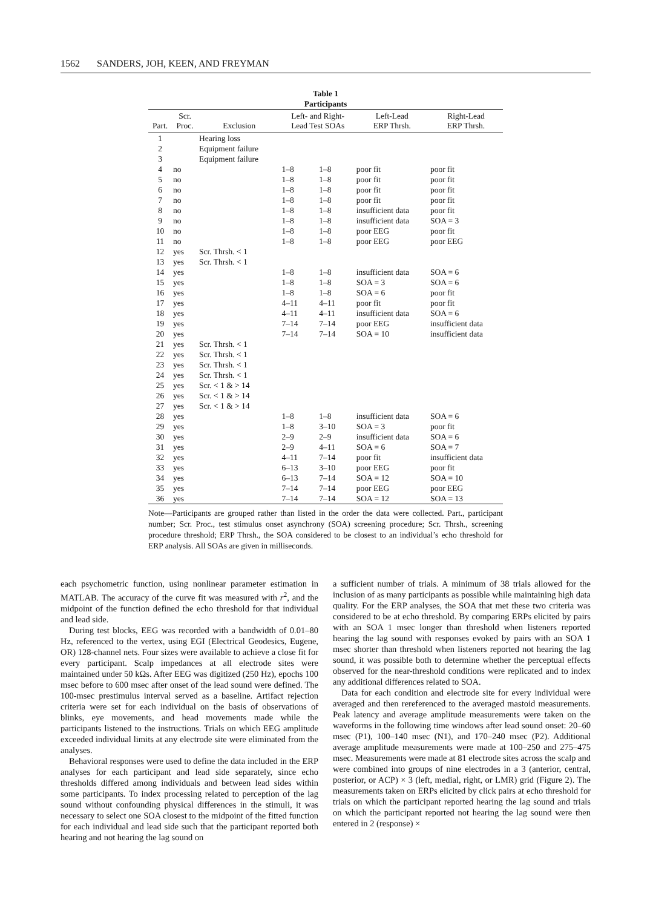1562 SANDERS, JOH, KEEN, AND FREYMAN
Table 1
Participants
| Part. | Scr. Proc. | Exclusion | Left- and Right- Lead Test SOAs | | Left-Lead ERP Thrsh. | Right-Lead ERP Thrsh. |
| --- | --- | --- | --- | --- | --- | --- |
| 1 | | Hearing loss | | | | |
| 2 | | Equipment failure | | | | |
| 3 | | Equipment failure | | | | |
| 4 | no | | 1–8 | 1–8 | poor fit | poor fit |
| 5 | no | | 1–8 | 1–8 | poor fit | poor fit |
| 6 | no | | 1–8 | 1–8 | poor fit | poor fit |
| 7 | no | | 1–8 | 1–8 | poor fit | poor fit |
| 8 | no | | 1–8 | 1–8 | insufficient data | poor fit |
| 9 | no | | 1–8 | 1–8 | insufficient data | SOA = 3 |
| 10 | no | | 1–8 | 1–8 | poor EEG | poor fit |
| 11 | no | | 1–8 | 1–8 | poor EEG | poor EEG |
| 12 | yes | Scr. Thrsh. < 1 | | | | |
| 13 | yes | Scr. Thrsh. < 1 | | | | |
| 14 | yes | | 1–8 | 1–8 | insufficient data | SOA = 6 |
| 15 | yes | | 1–8 | 1–8 | SOA = 3 | SOA = 6 |
| 16 | yes | | 1–8 | 1–8 | SOA = 6 | poor fit |
| 17 | yes | | 4–11 | 4–11 | poor fit | poor fit |
| 18 | yes | | 4–11 | 4–11 | insufficient data | SOA = 6 |
| 19 | yes | | 7–14 | 7–14 | poor EEG | insufficient data |
| 20 | yes | | 7–14 | 7–14 | SOA = 10 | insufficient data |
| 21 | yes | Scr. Thrsh. < 1 | | | | |
| 22 | yes | Scr. Thrsh. < 1 | | | | |
| 23 | yes | Scr. Thrsh. < 1 | | | | |
| 24 | yes | Scr. Thrsh. < 1 | | | | |
| 25 | yes | Scr. < 1 & > 14 | | | | |
| 26 | yes | Scr. < 1 & > 14 | | | | |
| 27 | yes | Scr. < 1 & > 14 | | | | |
| 28 | yes | | 1–8 | 1–8 | insufficient data | SOA = 6 |
| 29 | yes | | 1–8 | 3–10 | SOA = 3 | poor fit |
| 30 | yes | | 2–9 | 2–9 | insufficient data | SOA = 6 |
| 31 | yes | | 2–9 | 4–11 | SOA = 6 | SOA = 7 |
| 32 | yes | | 4–11 | 7–14 | poor fit | insufficient data |
| 33 | yes | | 6–13 | 3–10 | poor EEG | poor fit |
| 34 | yes | | 6–13 | 7–14 | SOA = 12 | SOA = 10 |
| 35 | yes | | 7–14 | 7–14 | poor EEG | poor EEG |
| 36 | yes | | 7–14 | 7–14 | SOA = 12 | SOA = 13 |
Note—Participants are grouped rather than listed in the order the data were collected. Part., participant number; Scr. Proc., test stimulus onset asynchrony (SOA) screening procedure; Scr. Thrsh., screening procedure threshold; ERP Thrsh., the SOA considered to be closest to an individual’s echo threshold for ERP analysis. All SOAs are given in milliseconds.
each psychometric function, using nonlinear parameter estimation in MATLAB. The accuracy of the curve fit was measured with r<sup>2</sup>, and the midpoint of the function defined the echo threshold for that individual and lead side.
During test blocks, EEG was recorded with a bandwidth of 0.01–80 Hz, referenced to the vertex, using EGI (Electrical Geodesics, Eugene, OR) 128-channel nets. Four sizes were available to achieve a close fit for every participant. Scalp impedances at all electrode sites were maintained under 50 kΩs. After EEG was digitized (250 Hz), epochs 100 msec before to 600 msec after onset of the lead sound were defined. The 100-msec prestimulus interval served as a baseline. Artifact rejection criteria were set for each individual on the basis of observations of blinks, eye movements, and head movements made while the participants listened to the instructions. Trials on which EEG amplitude exceeded individual limits at any electrode site were eliminated from the analyses.
Behavioral responses were used to define the data included in the ERP analyses for each participant and lead side separately, since echo thresholds differed among individuals and between lead sides within some participants. To index processing related to perception of the lag sound without confounding physical differences in the stimuli, it was necessary to select one SOA closest to the midpoint of the fitted function for each individual and lead side such that the participant reported both hearing and not hearing the lag sound on
a sufficient number of trials. A minimum of 38 trials allowed for the inclusion of as many participants as possible while maintaining high data quality. For the ERP analyses, the SOA that met these two criteria was considered to be at echo threshold. By comparing ERPs elicited by pairs with an SOA 1 msec longer than threshold when listeners reported hearing the lag sound with responses evoked by pairs with an SOA 1 msec shorter than threshold when listeners reported not hearing the lag sound, it was possible both to determine whether the perceptual effects observed for the near-threshold conditions were replicated and to index any additional differences related to SOA.
Data for each condition and electrode site for every individual were averaged and then rereferenced to the averaged mastoid measurements. Peak latency and average amplitude measurements were taken on the waveforms in the following time windows after lead sound onset: 20–60 msec (P1), 100–140 msec (N1), and 170–240 msec (P2). Additional average amplitude measurements were made at 100–250 and 275–475 msec. Measurements were made at 81 electrode sites across the scalp and were combined into groups of nine electrodes in a 3 (anterior, central, posterior, or ACP) × 3 (left, medial, right, or LMR) grid (Figure 2). The measurements taken on ERPs elicited by click pairs at echo threshold for trials on which the participant reported hearing the lag sound and trials on which the participant reported not hearing the lag sound were then entered in 2 (response) ×